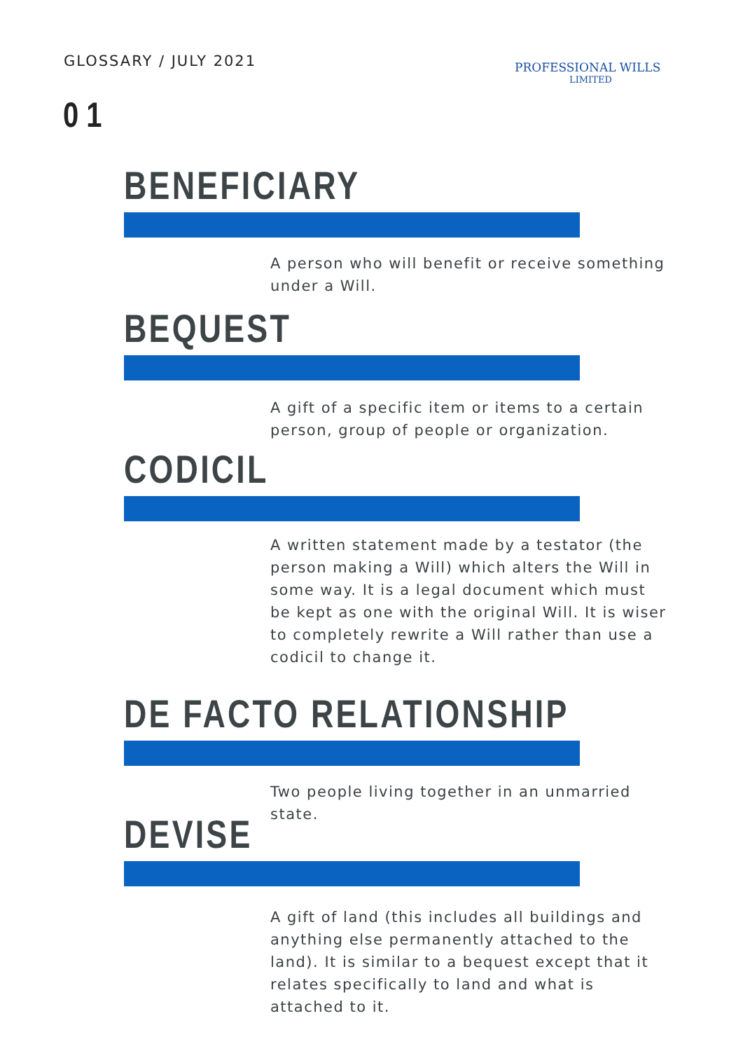GLOSSARY / JULY 2021
PROFESSIONAL WILLS
LIMITED
0 1
BENEFICIARY
A person who will benefit or receive something under a Will.
BEQUEST
A gift of a specific item or items to a certain person, group of people or organization.
CODICIL
A written statement made by a testator (the person making a Will) which alters the Will in some way. It is a legal document which must be kept as one with the original Will. It is wiser to completely rewrite a Will rather than use a codicil to change it.
DE FACTO RELATIONSHIP
Two people living together in an unmarried state.
DEVISE
A gift of land (this includes all buildings and anything else permanently attached to the land). It is similar to a bequest except that it relates specifically to land and what is attached to it.